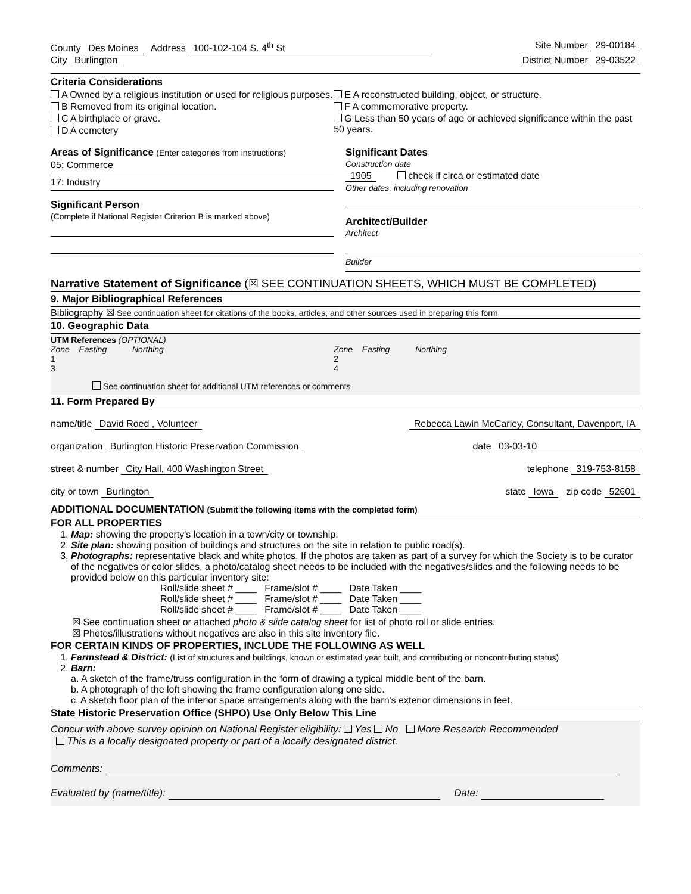County Des Moines Address 100-102-104 S. 4<sup>th</sup> St Site Number 29-00184
City Burlington District Number 29-03522
Criteria Considerations
A Owned by a religious institution or used for religious purposes.
B Removed from its original location.
C A birthplace or grave.
D A cemetery
E A reconstructed building, object, or structure.
F A commemorative property.
G Less than 50 years of age or achieved significance within the past 50 years.
Areas of Significance (Enter categories from instructions)
05: Commerce
17: Industry
Significant Person
(Complete if National Register Criterion B is marked above)
Significant Dates
Construction date
1905 check if circa or estimated date
Other dates, including renovation
Architect/Builder
Architect
Builder
Narrative Statement of Significance (☒ SEE CONTINUATION SHEETS, WHICH MUST BE COMPLETED)
9. Major Bibliographical References
Bibliography ☒ See continuation sheet for citations of the books, articles, and other sources used in preparing this form
10. Geographic Data
UTM References (OPTIONAL)
Zone Easting Northing
1
3
Zone Easting Northing
2
4
See continuation sheet for additional UTM references or comments
11. Form Prepared By
name/title David Roed , Volunteer Rebecca Lawin McCarley, Consultant, Davenport, IA
organization Burlington Historic Preservation Commission date 03-03-10
street & number City Hall, 400 Washington Street telephone 319-753-8158
city or town Burlington state Iowa zip code 52601
ADDITIONAL DOCUMENTATION (Submit the following items with the completed form)
FOR ALL PROPERTIES
1. Map: showing the property's location in a town/city or township.
2. Site plan: showing position of buildings and structures on the site in relation to public road(s).
3. Photographs: representative black and white photos. If the photos are taken as part of a survey for which the Society is to be curator of the negatives or color slides, a photo/catalog sheet needs to be included with the negatives/slides and the following needs to be provided below on this particular inventory site:
Roll/slide sheet # ____ Frame/slot # ____ Date Taken ____
Roll/slide sheet # ____ Frame/slot # ____ Date Taken ____
Roll/slide sheet # ____ Frame/slot # ____ Date Taken ____
☒ See continuation sheet or attached photo & slide catalog sheet for list of photo roll or slide entries.
☒ Photos/illustrations without negatives are also in this site inventory file.
FOR CERTAIN KINDS OF PROPERTIES, INCLUDE THE FOLLOWING AS WELL
1. Farmstead & District: (List of structures and buildings, known or estimated year built, and contributing or noncontributing status)
2. Barn:
a. A sketch of the frame/truss configuration in the form of drawing a typical middle bent of the barn.
b. A photograph of the loft showing the frame configuration along one side.
c. A sketch floor plan of the interior space arrangements along with the barn's exterior dimensions in feet.
State Historic Preservation Office (SHPO) Use Only Below This Line
Concur with above survey opinion on National Register eligibility: Yes No More Research Recommended
This is a locally designated property or part of a locally designated district.
Comments:
Evaluated by (name/title): Date: